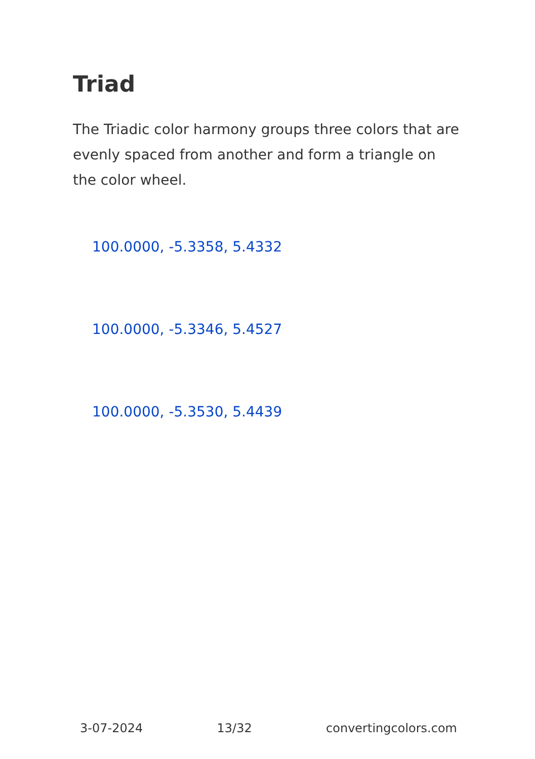Triad
The Triadic color harmony groups three colors that are evenly spaced from another and form a triangle on the color wheel.
100.0000, -5.3358, 5.4332
100.0000, -5.3346, 5.4527
100.0000, -5.3530, 5.4439
3-07-2024 13/32 convertingcolors.com